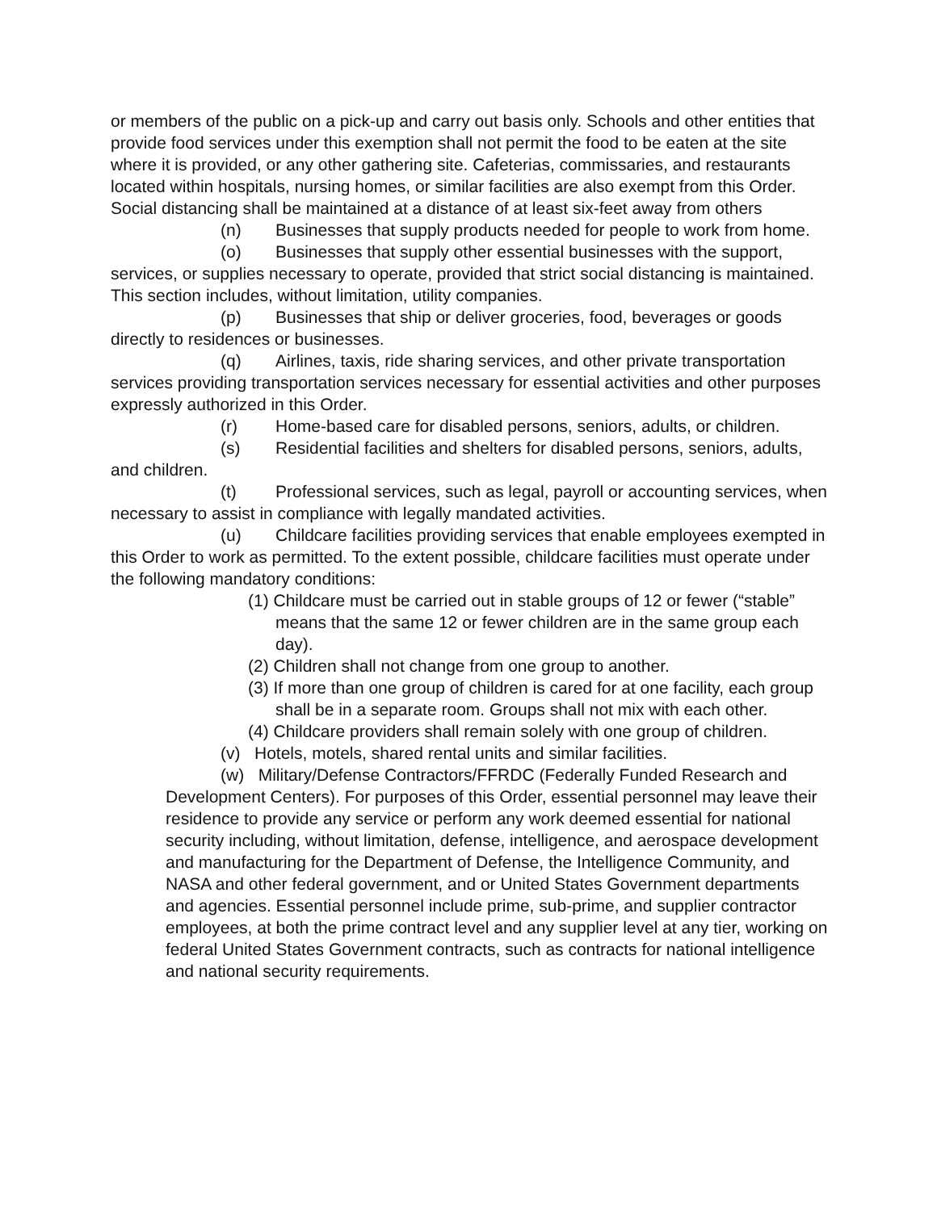or members of the public on a pick-up and carry out basis only. Schools and other entities that provide food services under this exemption shall not permit the food to be eaten at the site where it is provided, or any other gathering site. Cafeterias, commissaries, and restaurants located within hospitals, nursing homes, or similar facilities are also exempt from this Order. Social distancing shall be maintained at a distance of at least six-feet away from others
(n) Businesses that supply products needed for people to work from home.
(o) Businesses that supply other essential businesses with the support, services, or supplies necessary to operate, provided that strict social distancing is maintained. This section includes, without limitation, utility companies.
(p) Businesses that ship or deliver groceries, food, beverages or goods directly to residences or businesses.
(q) Airlines, taxis, ride sharing services, and other private transportation services providing transportation services necessary for essential activities and other purposes expressly authorized in this Order.
(r) Home-based care for disabled persons, seniors, adults, or children.
(s) Residential facilities and shelters for disabled persons, seniors, adults, and children.
(t) Professional services, such as legal, payroll or accounting services, when necessary to assist in compliance with legally mandated activities.
(u) Childcare facilities providing services that enable employees exempted in this Order to work as permitted. To the extent possible, childcare facilities must operate under the following mandatory conditions:
(1) Childcare must be carried out in stable groups of 12 or fewer (“stable” means that the same 12 or fewer children are in the same group each day).
(2) Children shall not change from one group to another.
(3) If more than one group of children is cared for at one facility, each group shall be in a separate room. Groups shall not mix with each other.
(4) Childcare providers shall remain solely with one group of children.
(v) Hotels, motels, shared rental units and similar facilities.
(w) Military/Defense Contractors/FFRDC (Federally Funded Research and Development Centers). For purposes of this Order, essential personnel may leave their residence to provide any service or perform any work deemed essential for national security including, without limitation, defense, intelligence, and aerospace development and manufacturing for the Department of Defense, the Intelligence Community, and NASA and other federal government, and or United States Government departments and agencies. Essential personnel include prime, sub-prime, and supplier contractor employees, at both the prime contract level and any supplier level at any tier, working on federal United States Government contracts, such as contracts for national intelligence and national security requirements.